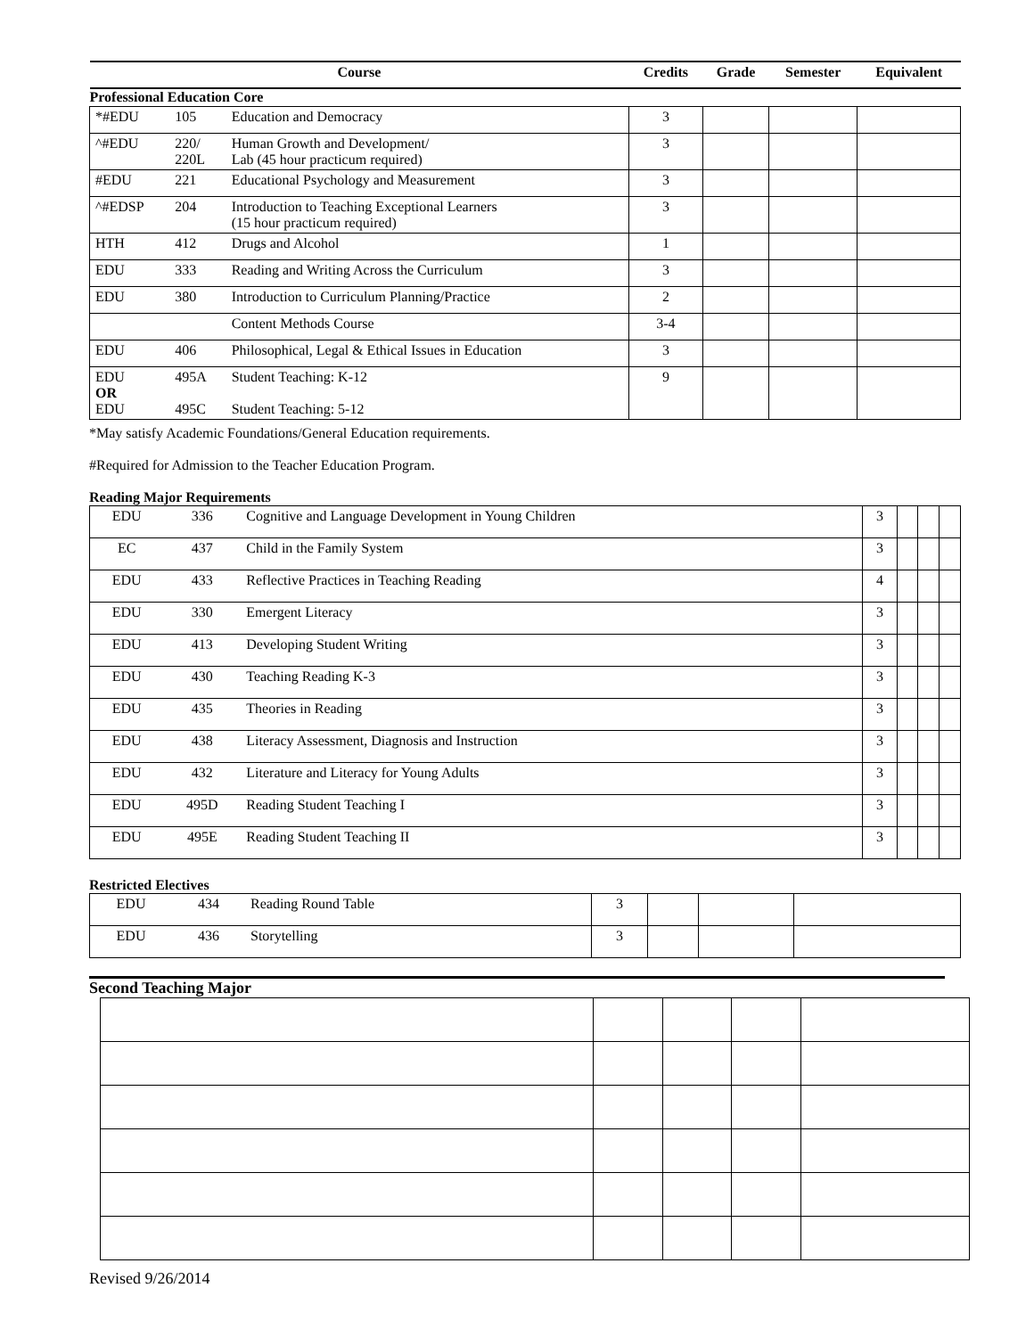| Course | | | Credits | Grade | Semester | Equivalent |
| --- | --- | --- | --- | --- | --- | --- |
| Professional Education Core | | | | | | |
| *#EDU | 105 | Education and Democracy | 3 | | | |
| ^#EDU | 220/ 220L | Human Growth and Development/ Lab (45 hour practicum required) | 3 | | | |
| #EDU | 221 | Educational Psychology and Measurement | 3 | | | |
| ^#EDSP | 204 | Introduction to Teaching Exceptional Learners (15 hour practicum required) | 3 | | | |
| HTH | 412 | Drugs and Alcohol | 1 | | | |
| EDU | 333 | Reading and Writing Across the Curriculum | 3 | | | |
| EDU | 380 | Introduction to Curriculum Planning/Practice | 2 | | | |
| | | Content Methods Course | 3-4 | | | |
| EDU | 406 | Philosophical, Legal & Ethical Issues in Education | 3 | | | |
| EDU OR EDU | 495A 495C | Student Teaching: K-12 Student Teaching: 5-12 | 9 | | | |
*May satisfy Academic Foundations/General Education requirements.
#Required for Admission to the Teacher Education Program.
Reading Major Requirements
| EDU | 336 | Cognitive and Language Development in Young Children | 3 | | | |
| EC | 437 | Child in the Family System | 3 | | | |
| EDU | 433 | Reflective Practices in Teaching Reading | 4 | | | |
| EDU | 330 | Emergent Literacy | 3 | | | |
| EDU | 413 | Developing Student Writing | 3 | | | |
| EDU | 430 | Teaching Reading K-3 | 3 | | | |
| EDU | 435 | Theories in Reading | 3 | | | |
| EDU | 438 | Literacy Assessment, Diagnosis and Instruction | 3 | | | |
| EDU | 432 | Literature and Literacy for Young Adults | 3 | | | |
| EDU | 495D | Reading Student Teaching I | 3 | | | |
| EDU | 495E | Reading Student Teaching II | 3 | | | |
Restricted Electives
| EDU | 434 | Reading Round Table | 3 | | | |
| EDU | 436 | Storytelling | 3 | | | |
Second Teaching Major
Revised 9/26/2014